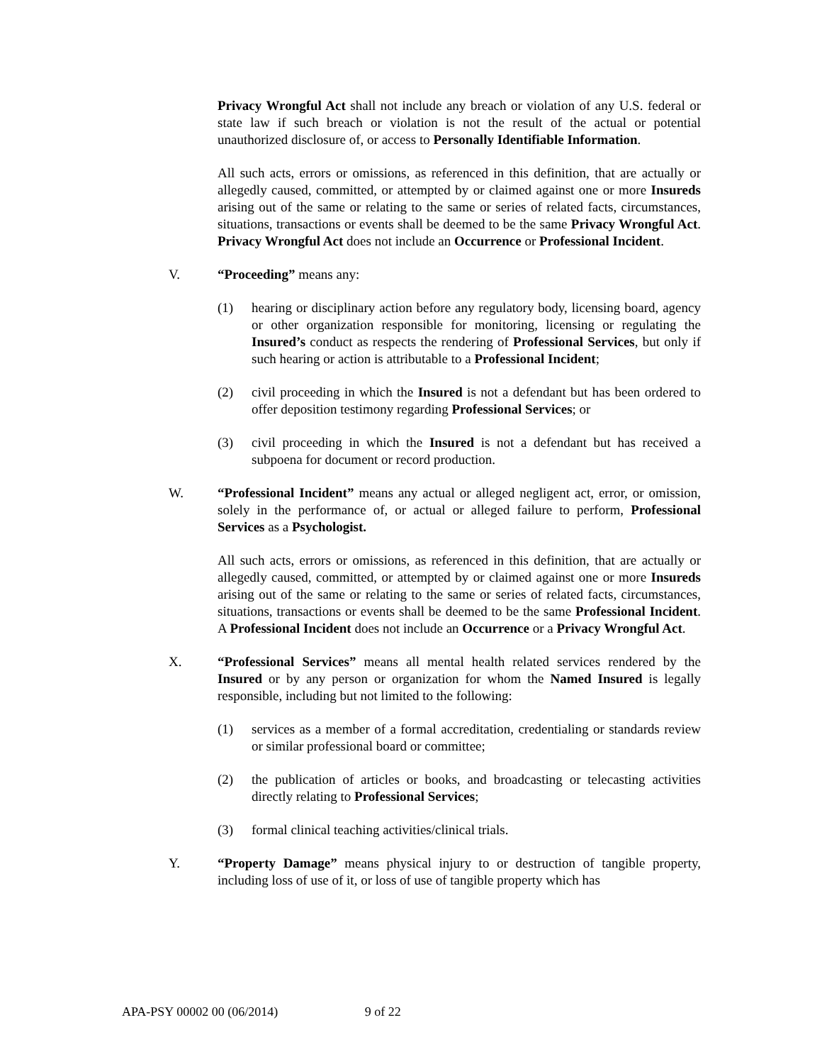Privacy Wrongful Act shall not include any breach or violation of any U.S. federal or state law if such breach or violation is not the result of the actual or potential unauthorized disclosure of, or access to Personally Identifiable Information.
All such acts, errors or omissions, as referenced in this definition, that are actually or allegedly caused, committed, or attempted by or claimed against one or more Insureds arising out of the same or relating to the same or series of related facts, circumstances, situations, transactions or events shall be deemed to be the same Privacy Wrongful Act. Privacy Wrongful Act does not include an Occurrence or Professional Incident.
V. “Proceeding” means any:
(1) hearing or disciplinary action before any regulatory body, licensing board, agency or other organization responsible for monitoring, licensing or regulating the Insured’s conduct as respects the rendering of Professional Services, but only if such hearing or action is attributable to a Professional Incident;
(2) civil proceeding in which the Insured is not a defendant but has been ordered to offer deposition testimony regarding Professional Services; or
(3) civil proceeding in which the Insured is not a defendant but has received a subpoena for document or record production.
W. “Professional Incident” means any actual or alleged negligent act, error, or omission, solely in the performance of, or actual or alleged failure to perform, Professional Services as a Psychologist.
All such acts, errors or omissions, as referenced in this definition, that are actually or allegedly caused, committed, or attempted by or claimed against one or more Insureds arising out of the same or relating to the same or series of related facts, circumstances, situations, transactions or events shall be deemed to be the same Professional Incident. A Professional Incident does not include an Occurrence or a Privacy Wrongful Act.
X. “Professional Services” means all mental health related services rendered by the Insured or by any person or organization for whom the Named Insured is legally responsible, including but not limited to the following:
(1) services as a member of a formal accreditation, credentialing or standards review or similar professional board or committee;
(2) the publication of articles or books, and broadcasting or telecasting activities directly relating to Professional Services;
(3) formal clinical teaching activities/clinical trials.
Y. “Property Damage” means physical injury to or destruction of tangible property, including loss of use of it, or loss of use of tangible property which has
APA-PSY 00002 00 (06/2014) 9 of 22